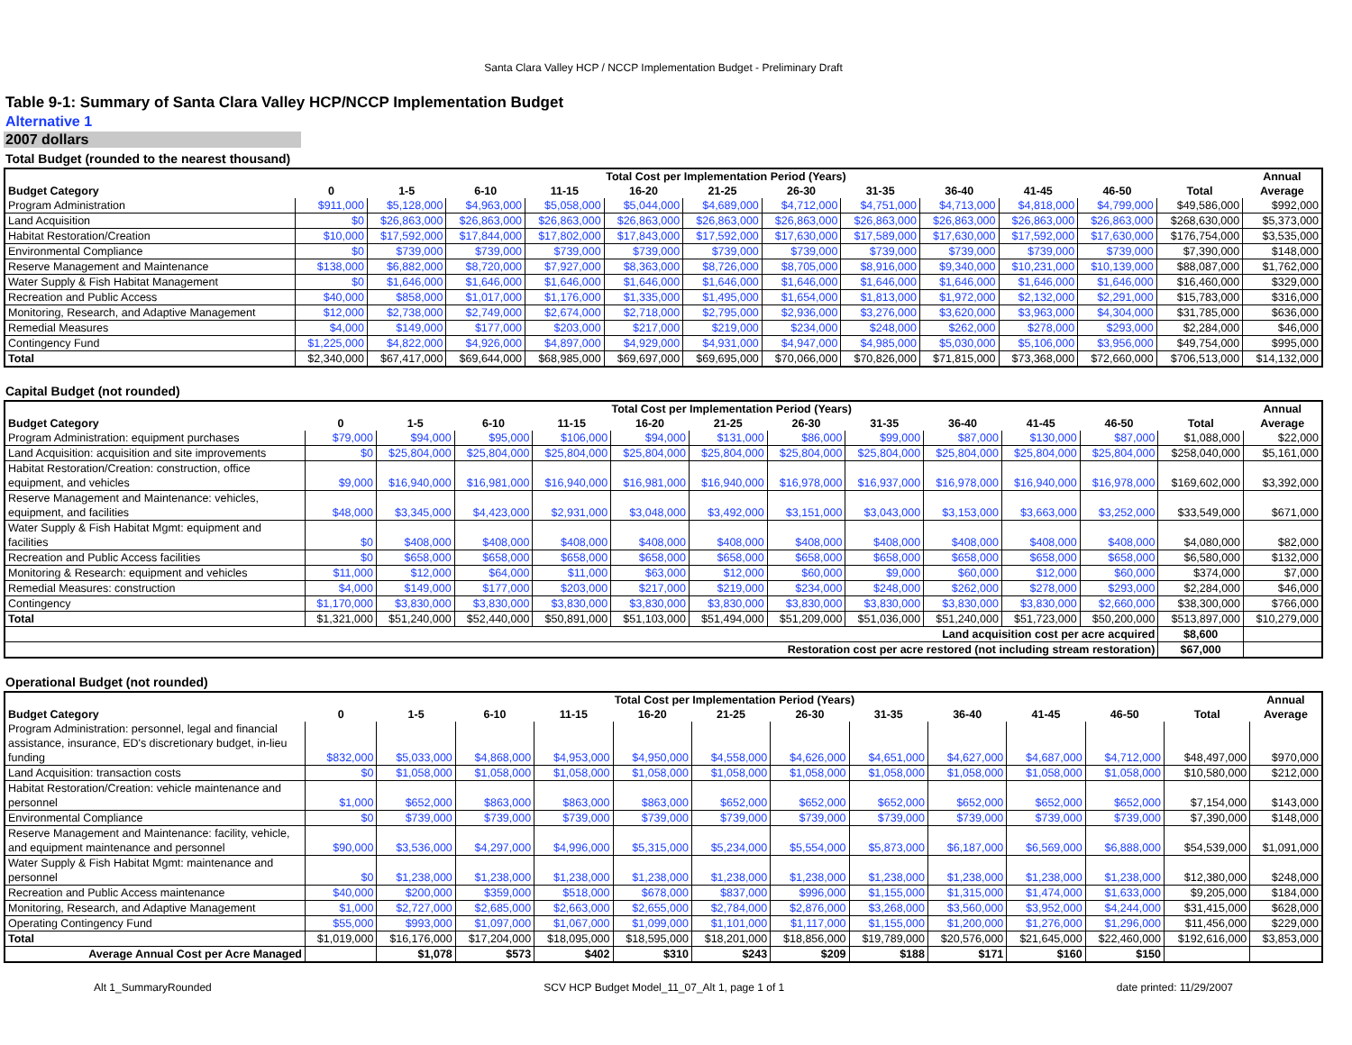Santa Clara Valley HCP / NCCP Implementation Budget - Preliminary Draft
Table 9-1: Summary of Santa Clara Valley HCP/NCCP Implementation Budget
Alternative 1
2007 dollars
Total Budget (rounded to the nearest thousand)
| | Total Cost per Implementation Period (Years) | | | | | | | | | | | | Annual |
| --- | --- | --- | --- | --- | --- | --- | --- | --- | --- | --- | --- | --- | --- |
| Budget Category | 0 | 1-5 | 6-10 | 11-15 | 16-20 | 21-25 | 26-30 | 31-35 | 36-40 | 41-45 | 46-50 | Total | Average |
| Program Administration | $911,000 | $5,128,000 | $4,963,000 | $5,058,000 | $5,044,000 | $4,689,000 | $4,712,000 | $4,751,000 | $4,713,000 | $4,818,000 | $4,799,000 | $49,586,000 | $992,000 |
| Land Acquisition | $0 | $26,863,000 | $26,863,000 | $26,863,000 | $26,863,000 | $26,863,000 | $26,863,000 | $26,863,000 | $26,863,000 | $26,863,000 | $26,863,000 | $268,630,000 | $5,373,000 |
| Habitat Restoration/Creation | $10,000 | $17,592,000 | $17,844,000 | $17,802,000 | $17,843,000 | $17,592,000 | $17,630,000 | $17,589,000 | $17,630,000 | $17,592,000 | $17,630,000 | $176,754,000 | $3,535,000 |
| Environmental Compliance | $0 | $739,000 | $739,000 | $739,000 | $739,000 | $739,000 | $739,000 | $739,000 | $739,000 | $739,000 | $739,000 | $7,390,000 | $148,000 |
| Reserve Management and Maintenance | $138,000 | $6,882,000 | $8,720,000 | $7,927,000 | $8,363,000 | $8,726,000 | $8,705,000 | $8,916,000 | $9,340,000 | $10,231,000 | $10,139,000 | $88,087,000 | $1,762,000 |
| Water Supply & Fish Habitat Management | $0 | $1,646,000 | $1,646,000 | $1,646,000 | $1,646,000 | $1,646,000 | $1,646,000 | $1,646,000 | $1,646,000 | $1,646,000 | $1,646,000 | $16,460,000 | $329,000 |
| Recreation and Public Access | $40,000 | $858,000 | $1,017,000 | $1,176,000 | $1,335,000 | $1,495,000 | $1,654,000 | $1,813,000 | $1,972,000 | $2,132,000 | $2,291,000 | $15,783,000 | $316,000 |
| Monitoring, Research, and Adaptive Management | $12,000 | $2,738,000 | $2,749,000 | $2,674,000 | $2,718,000 | $2,795,000 | $2,936,000 | $3,276,000 | $3,620,000 | $3,963,000 | $4,304,000 | $31,785,000 | $636,000 |
| Remedial Measures | $4,000 | $149,000 | $177,000 | $203,000 | $217,000 | $219,000 | $234,000 | $248,000 | $262,000 | $278,000 | $293,000 | $2,284,000 | $46,000 |
| Contingency Fund | $1,225,000 | $4,822,000 | $4,926,000 | $4,897,000 | $4,929,000 | $4,931,000 | $4,947,000 | $4,985,000 | $5,030,000 | $5,106,000 | $3,956,000 | $49,754,000 | $995,000 |
| Total | $2,340,000 | $67,417,000 | $69,644,000 | $68,985,000 | $69,697,000 | $69,695,000 | $70,066,000 | $70,826,000 | $71,815,000 | $73,368,000 | $72,660,000 | $706,513,000 | $14,132,000 |
Capital Budget (not rounded)
| | Total Cost per Implementation Period (Years) | | | | | | | | | | | | Annual |
| --- | --- | --- | --- | --- | --- | --- | --- | --- | --- | --- | --- | --- | --- |
| Budget Category | 0 | 1-5 | 6-10 | 11-15 | 16-20 | 21-25 | 26-30 | 31-35 | 36-40 | 41-45 | 46-50 | Total | Average |
| Program Administration: equipment purchases | $79,000 | $94,000 | $95,000 | $106,000 | $94,000 | $131,000 | $86,000 | $99,000 | $87,000 | $130,000 | $87,000 | $1,088,000 | $22,000 |
| Land Acquisition: acquisition and site improvements | $0 | $25,804,000 | $25,804,000 | $25,804,000 | $25,804,000 | $25,804,000 | $25,804,000 | $25,804,000 | $25,804,000 | $25,804,000 | $25,804,000 | $258,040,000 | $5,161,000 |
| Habitat Restoration/Creation: construction, office equipment, and vehicles | $9,000 | $16,940,000 | $16,981,000 | $16,940,000 | $16,981,000 | $16,940,000 | $16,978,000 | $16,937,000 | $16,978,000 | $16,940,000 | $16,978,000 | $169,602,000 | $3,392,000 |
| Reserve Management and Maintenance: vehicles, equipment, and facilities | $48,000 | $3,345,000 | $4,423,000 | $2,931,000 | $3,048,000 | $3,492,000 | $3,151,000 | $3,043,000 | $3,153,000 | $3,663,000 | $3,252,000 | $33,549,000 | $671,000 |
| Water Supply & Fish Habitat Mgmt: equipment and facilities | $0 | $408,000 | $408,000 | $408,000 | $408,000 | $408,000 | $408,000 | $408,000 | $408,000 | $408,000 | $408,000 | $4,080,000 | $82,000 |
| Recreation and Public Access facilities | $0 | $658,000 | $658,000 | $658,000 | $658,000 | $658,000 | $658,000 | $658,000 | $658,000 | $658,000 | $658,000 | $6,580,000 | $132,000 |
| Monitoring & Research: equipment and vehicles | $11,000 | $12,000 | $64,000 | $11,000 | $63,000 | $12,000 | $60,000 | $9,000 | $60,000 | $12,000 | $60,000 | $374,000 | $7,000 |
| Remedial Measures: construction | $4,000 | $149,000 | $177,000 | $203,000 | $217,000 | $219,000 | $234,000 | $248,000 | $262,000 | $278,000 | $293,000 | $2,284,000 | $46,000 |
| Contingency | $1,170,000 | $3,830,000 | $3,830,000 | $3,830,000 | $3,830,000 | $3,830,000 | $3,830,000 | $3,830,000 | $3,830,000 | $3,830,000 | $2,660,000 | $38,300,000 | $766,000 |
| Total | $1,321,000 | $51,240,000 | $52,440,000 | $50,891,000 | $51,103,000 | $51,494,000 | $51,209,000 | $51,036,000 | $51,240,000 | $51,723,000 | $50,200,000 | $513,897,000 | $10,279,000 |
| Land acquisition cost per acre acquired | | | | | | | | | | | | $8,600 | |
| Restoration cost per acre restored (not including stream restoration) | | | | | | | | | | | | $67,000 | |
Operational Budget (not rounded)
| | Total Cost per Implementation Period (Years) | | | | | | | | | | | | Annual |
| --- | --- | --- | --- | --- | --- | --- | --- | --- | --- | --- | --- | --- | --- |
| Budget Category | 0 | 1-5 | 6-10 | 11-15 | 16-20 | 21-25 | 26-30 | 31-35 | 36-40 | 41-45 | 46-50 | Total | Average |
| Program Administration: personnel, legal and financial assistance, insurance, ED's discretionary budget, in-lieu funding | $832,000 | $5,033,000 | $4,868,000 | $4,953,000 | $4,950,000 | $4,558,000 | $4,626,000 | $4,651,000 | $4,627,000 | $4,687,000 | $4,712,000 | $48,497,000 | $970,000 |
| Land Acquisition: transaction costs | $0 | $1,058,000 | $1,058,000 | $1,058,000 | $1,058,000 | $1,058,000 | $1,058,000 | $1,058,000 | $1,058,000 | $1,058,000 | $1,058,000 | $10,580,000 | $212,000 |
| Habitat Restoration/Creation: vehicle maintenance and personnel | $1,000 | $652,000 | $863,000 | $863,000 | $863,000 | $652,000 | $652,000 | $652,000 | $652,000 | $652,000 | $652,000 | $7,154,000 | $143,000 |
| Environmental Compliance | $0 | $739,000 | $739,000 | $739,000 | $739,000 | $739,000 | $739,000 | $739,000 | $739,000 | $739,000 | $739,000 | $7,390,000 | $148,000 |
| Reserve Management and Maintenance: facility, vehicle, and equipment maintenance and personnel | $90,000 | $3,536,000 | $4,297,000 | $4,996,000 | $5,315,000 | $5,234,000 | $5,554,000 | $5,873,000 | $6,187,000 | $6,569,000 | $6,888,000 | $54,539,000 | $1,091,000 |
| Water Supply & Fish Habitat Mgmt: maintenance and personnel | $0 | $1,238,000 | $1,238,000 | $1,238,000 | $1,238,000 | $1,238,000 | $1,238,000 | $1,238,000 | $1,238,000 | $1,238,000 | $1,238,000 | $12,380,000 | $248,000 |
| Recreation and Public Access maintenance | $40,000 | $200,000 | $359,000 | $518,000 | $678,000 | $837,000 | $996,000 | $1,155,000 | $1,315,000 | $1,474,000 | $1,633,000 | $9,205,000 | $184,000 |
| Monitoring, Research, and Adaptive Management | $1,000 | $2,727,000 | $2,685,000 | $2,663,000 | $2,655,000 | $2,784,000 | $2,876,000 | $3,268,000 | $3,560,000 | $3,952,000 | $4,244,000 | $31,415,000 | $628,000 |
| Operating Contingency Fund | $55,000 | $993,000 | $1,097,000 | $1,067,000 | $1,099,000 | $1,101,000 | $1,117,000 | $1,155,000 | $1,200,000 | $1,276,000 | $1,296,000 | $11,456,000 | $229,000 |
| Total | $1,019,000 | $16,176,000 | $17,204,000 | $18,095,000 | $18,595,000 | $18,201,000 | $18,856,000 | $19,789,000 | $20,576,000 | $21,645,000 | $22,460,000 | $192,616,000 | $3,853,000 |
| Average Annual Cost per Acre Managed | | $1,078 | $573 | $402 | $310 | $243 | $209 | $188 | $171 | $160 | $150 | | |
Alt 1_SummaryRounded SCV HCP Budget Model_11_07_Alt 1, page 1 of 1 date printed: 11/29/2007